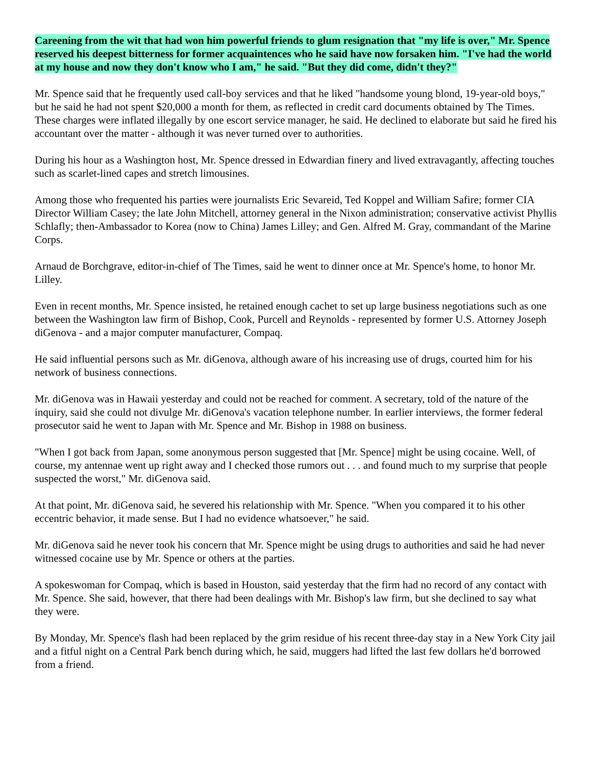Careening from the wit that had won him powerful friends to glum resignation that "my life is over," Mr. Spence reserved his deepest bitterness for former acquaintences who he said have now forsaken him. "I've had the world at my house and now they don't know who I am," he said. "But they did come, didn't they?"
Mr. Spence said that he frequently used call-boy services and that he liked "handsome young blond, 19-year-old boys," but he said he had not spent $20,000 a month for them, as reflected in credit card documents obtained by The Times. These charges were inflated illegally by one escort service manager, he said. He declined to elaborate but said he fired his accountant over the matter - although it was never turned over to authorities.
During his hour as a Washington host, Mr. Spence dressed in Edwardian finery and lived extravagantly, affecting touches such as scarlet-lined capes and stretch limousines.
Among those who frequented his parties were journalists Eric Sevareid, Ted Koppel and William Safire; former CIA Director William Casey; the late John Mitchell, attorney general in the Nixon administration; conservative activist Phyllis Schlafly; then-Ambassador to Korea (now to China) James Lilley; and Gen. Alfred M. Gray, commandant of the Marine Corps.
Arnaud de Borchgrave, editor-in-chief of The Times, said he went to dinner once at Mr. Spence's home, to honor Mr. Lilley.
Even in recent months, Mr. Spence insisted, he retained enough cachet to set up large business negotiations such as one between the Washington law firm of Bishop, Cook, Purcell and Reynolds - represented by former U.S. Attorney Joseph diGenova - and a major computer manufacturer, Compaq.
He said influential persons such as Mr. diGenova, although aware of his increasing use of drugs, courted him for his network of business connections.
Mr. diGenova was in Hawaii yesterday and could not be reached for comment. A secretary, told of the nature of the inquiry, said she could not divulge Mr. diGenova's vacation telephone number. In earlier interviews, the former federal prosecutor said he went to Japan with Mr. Spence and Mr. Bishop in 1988 on business.
"When I got back from Japan, some anonymous person suggested that [Mr. Spence] might be using cocaine. Well, of course, my antennae went up right away and I checked those rumors out . . . and found much to my surprise that people suspected the worst," Mr. diGenova said.
At that point, Mr. diGenova said, he severed his relationship with Mr. Spence. "When you compared it to his other eccentric behavior, it made sense. But I had no evidence whatsoever," he said.
Mr. diGenova said he never took his concern that Mr. Spence might be using drugs to authorities and said he had never witnessed cocaine use by Mr. Spence or others at the parties.
A spokeswoman for Compaq, which is based in Houston, said yesterday that the firm had no record of any contact with Mr. Spence. She said, however, that there had been dealings with Mr. Bishop's law firm, but she declined to say what they were.
By Monday, Mr. Spence's flash had been replaced by the grim residue of his recent three-day stay in a New York City jail and a fitful night on a Central Park bench during which, he said, muggers had lifted the last few dollars he'd borrowed from a friend.